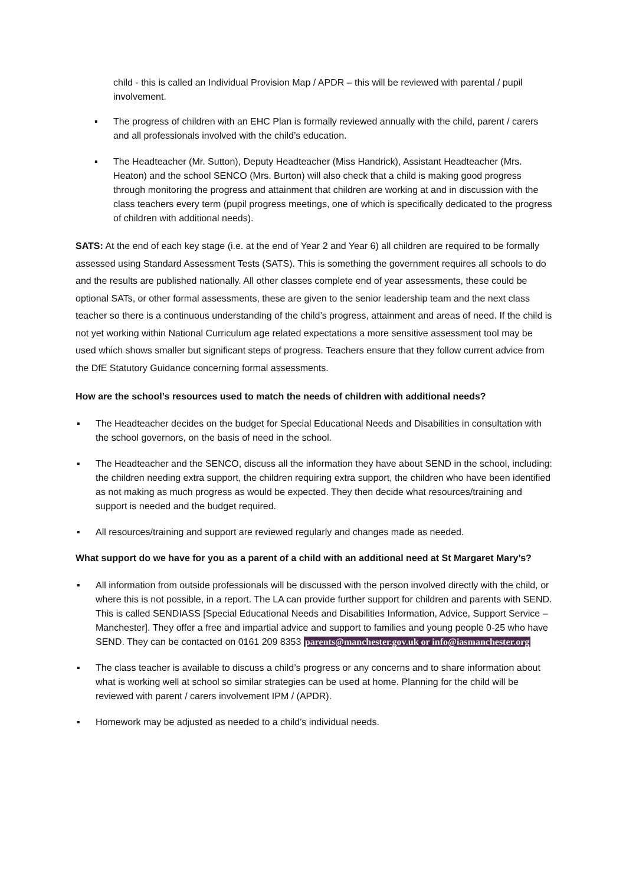child - this is called an Individual Provision Map / APDR – this will be reviewed with parental / pupil involvement.
▪ The progress of children with an EHC Plan is formally reviewed annually with the child, parent / carers and all professionals involved with the child’s education.
▪ The Headteacher (Mr. Sutton), Deputy Headteacher (Miss Handrick), Assistant Headteacher (Mrs. Heaton) and the school SENCO (Mrs. Burton) will also check that a child is making good progress through monitoring the progress and attainment that children are working at and in discussion with the class teachers every term (pupil progress meetings, one of which is specifically dedicated to the progress of children with additional needs).
SATS: At the end of each key stage (i.e. at the end of Year 2 and Year 6) all children are required to be formally assessed using Standard Assessment Tests (SATS). This is something the government requires all schools to do and the results are published nationally. All other classes complete end of year assessments, these could be optional SATs, or other formal assessments, these are given to the senior leadership team and the next class teacher so there is a continuous understanding of the child’s progress, attainment and areas of need. If the child is not yet working within National Curriculum age related expectations a more sensitive assessment tool may be used which shows smaller but significant steps of progress. Teachers ensure that they follow current advice from the DfE Statutory Guidance concerning formal assessments.
How are the school’s resources used to match the needs of children with additional needs?
▪ The Headteacher decides on the budget for Special Educational Needs and Disabilities in consultation with the school governors, on the basis of need in the school.
▪ The Headteacher and the SENCO, discuss all the information they have about SEND in the school, including: the children needing extra support, the children requiring extra support, the children who have been identified as not making as much progress as would be expected. They then decide what resources/training and support is needed and the budget required.
▪ All resources/training and support are reviewed regularly and changes made as needed.
What support do we have for you as a parent of a child with an additional need at St Margaret Mary’s?
▪ All information from outside professionals will be discussed with the person involved directly with the child, or where this is not possible, in a report. The LA can provide further support for children and parents with SEND. This is called SENDIASS [Special Educational Needs and Disabilities Information, Advice, Support Service – Manchester]. They offer a free and impartial advice and support to families and young people 0-25 who have SEND. They can be contacted on 0161 209 8353 parents@manchester.gov.uk or info@iasmanchester.org
▪ The class teacher is available to discuss a child’s progress or any concerns and to share information about what is working well at school so similar strategies can be used at home. Planning for the child will be reviewed with parent / carers involvement IPM / (APDR).
▪ Homework may be adjusted as needed to a child’s individual needs.